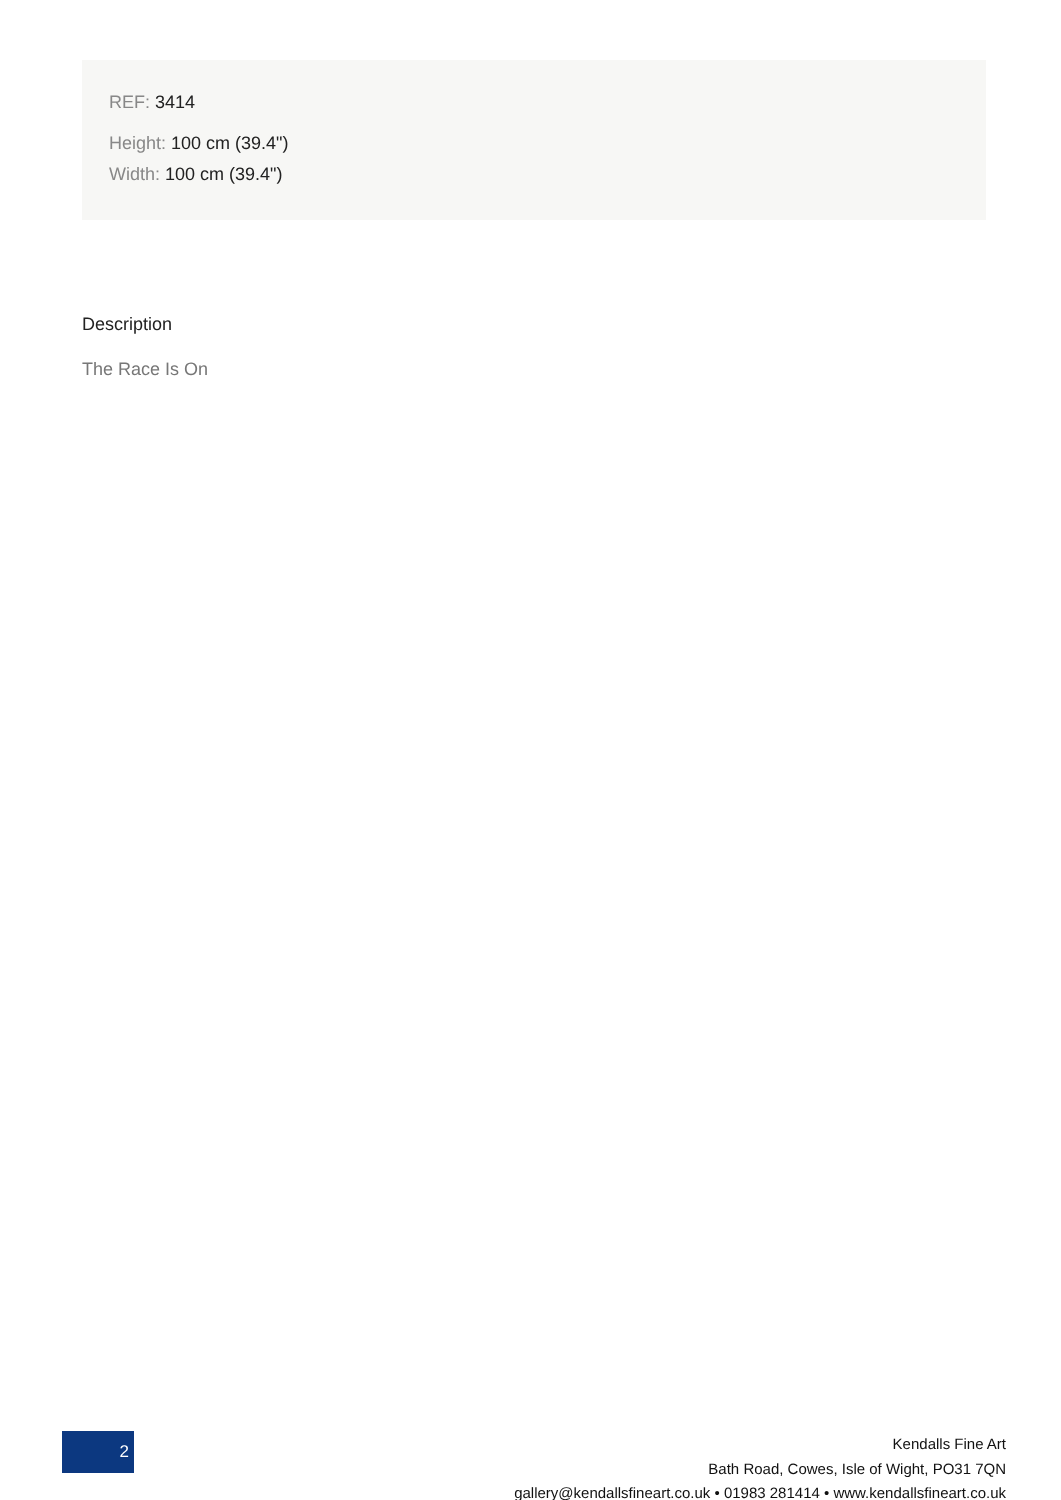REF: 3414
Height: 100 cm (39.4")
Width: 100 cm (39.4")
Description
The Race Is On
2
Kendalls Fine Art
Bath Road, Cowes, Isle of Wight, PO31 7QN
gallery@kendallsfineart.co.uk • 01983 281414 • www.kendallsfineart.co.uk